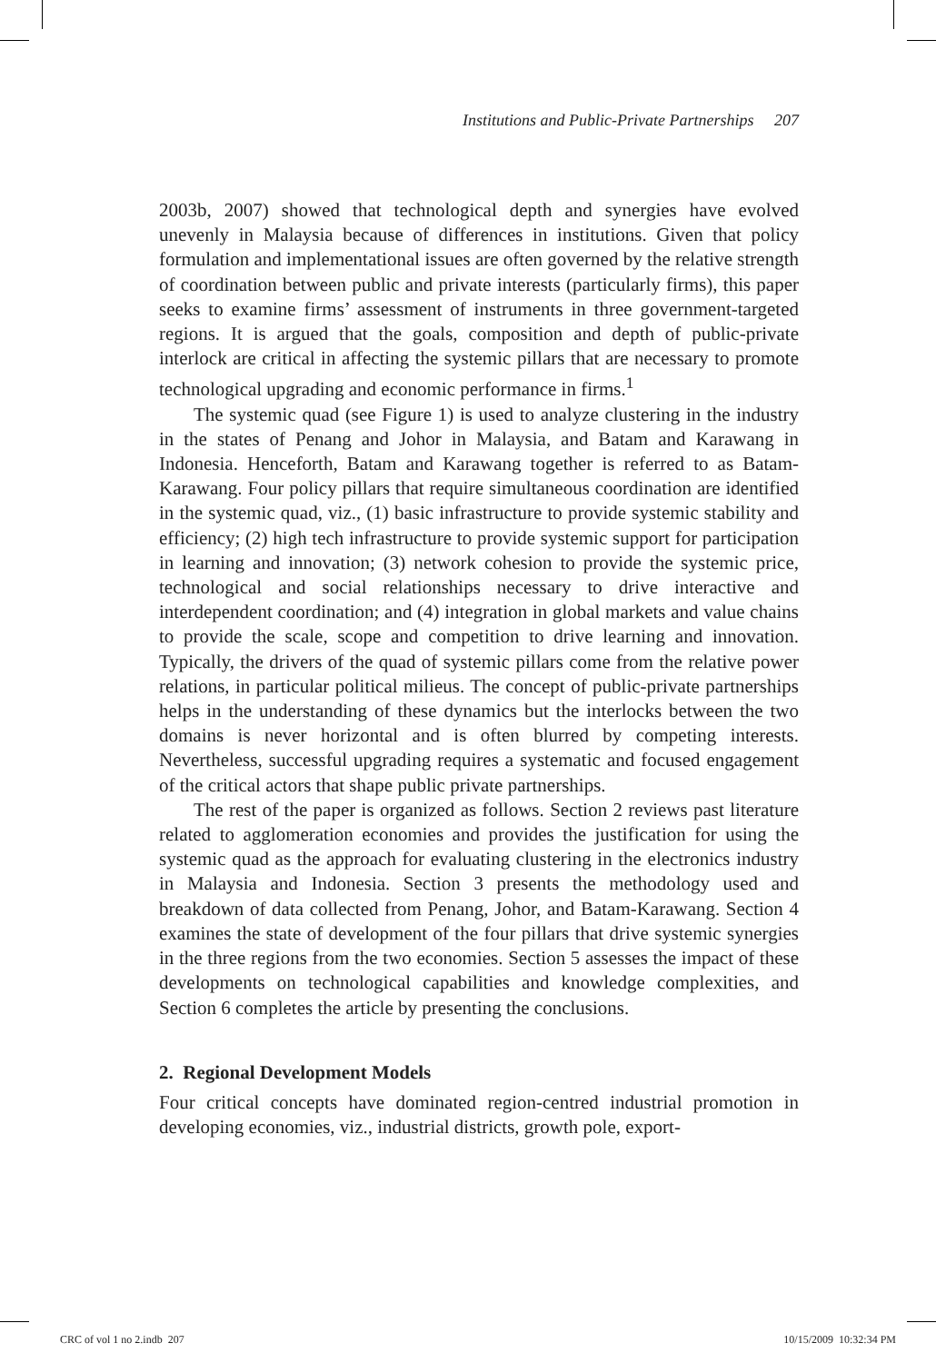Institutions and Public-Private Partnerships 207
2003b, 2007) showed that technological depth and synergies have evolved unevenly in Malaysia because of differences in institutions. Given that policy formulation and implementational issues are often governed by the relative strength of coordination between public and private interests (particularly firms), this paper seeks to examine firms’ assessment of instruments in three government-targeted regions. It is argued that the goals, composition and depth of public-private interlock are critical in affecting the systemic pillars that are necessary to promote technological upgrading and economic performance in firms.<sup>1</sup>
The systemic quad (see Figure 1) is used to analyze clustering in the industry in the states of Penang and Johor in Malaysia, and Batam and Karawang in Indonesia. Henceforth, Batam and Karawang together is referred to as Batam-Karawang. Four policy pillars that require simultaneous coordination are identified in the systemic quad, viz., (1) basic infrastructure to provide systemic stability and efficiency; (2) high tech infrastructure to provide systemic support for participation in learning and innovation; (3) network cohesion to provide the systemic price, technological and social relationships necessary to drive interactive and interdependent coordination; and (4) integration in global markets and value chains to provide the scale, scope and competition to drive learning and innovation. Typically, the drivers of the quad of systemic pillars come from the relative power relations, in particular political milieus. The concept of public-private partnerships helps in the understanding of these dynamics but the interlocks between the two domains is never horizontal and is often blurred by competing interests. Nevertheless, successful upgrading requires a systematic and focused engagement of the critical actors that shape public private partnerships.
The rest of the paper is organized as follows. Section 2 reviews past literature related to agglomeration economies and provides the justification for using the systemic quad as the approach for evaluating clustering in the electronics industry in Malaysia and Indonesia. Section 3 presents the methodology used and breakdown of data collected from Penang, Johor, and Batam-Karawang. Section 4 examines the state of development of the four pillars that drive systemic synergies in the three regions from the two economies. Section 5 assesses the impact of these developments on technological capabilities and knowledge complexities, and Section 6 completes the article by presenting the conclusions.
2. Regional Development Models
Four critical concepts have dominated region-centred industrial promotion in developing economies, viz., industrial districts, growth pole, export-
CRC of vol 1 no 2.indb 207 10/15/2009 10:32:34 PM